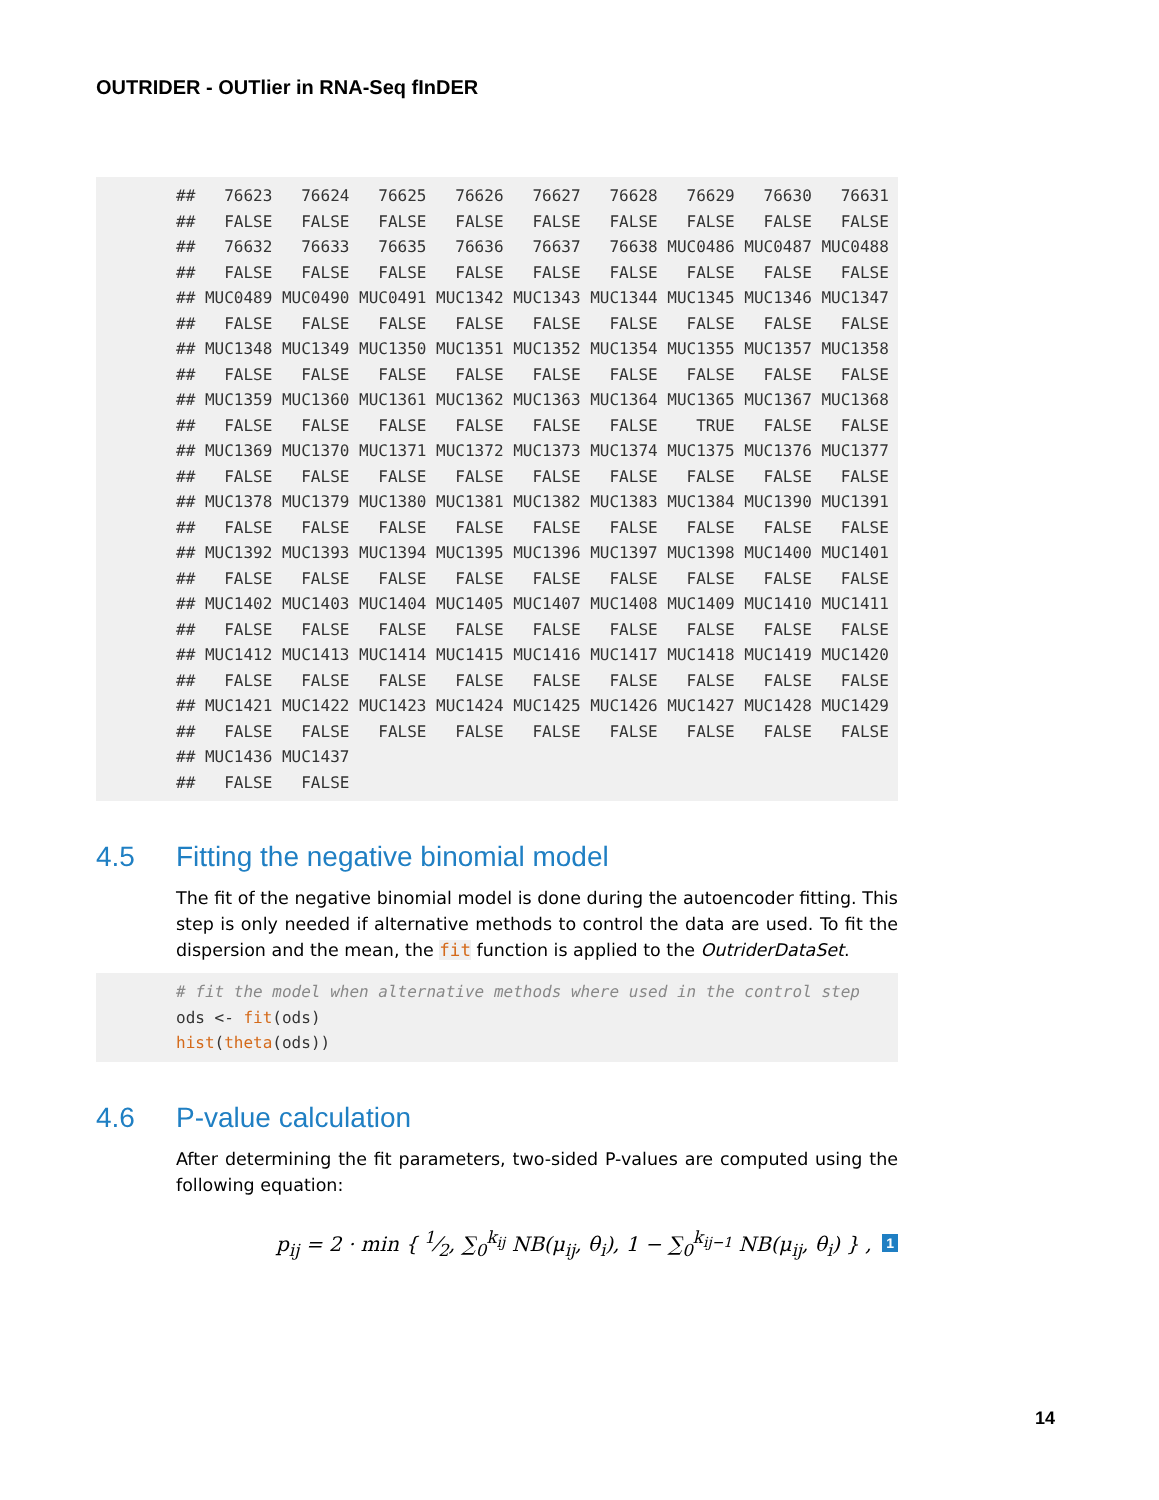OUTRIDER - OUTlier in RNA-Seq fInDER
## 76623 76624 76625 76626 76627 76628 76629 76630 76631 ## FALSE FALSE FALSE FALSE FALSE FALSE FALSE FALSE FALSE ## 76632 76633 76635 76636 76637 76638 MUC0486 MUC0487 MUC0488 ## FALSE FALSE FALSE FALSE FALSE FALSE FALSE FALSE FALSE ## MUC0489 MUC0490 MUC0491 MUC1342 MUC1343 MUC1344 MUC1345 MUC1346 MUC1347 ## FALSE FALSE FALSE FALSE FALSE FALSE FALSE FALSE FALSE ## MUC1348 MUC1349 MUC1350 MUC1351 MUC1352 MUC1354 MUC1355 MUC1357 MUC1358 ## FALSE FALSE FALSE FALSE FALSE FALSE FALSE FALSE FALSE ## MUC1359 MUC1360 MUC1361 MUC1362 MUC1363 MUC1364 MUC1365 MUC1367 MUC1368 ## FALSE FALSE FALSE FALSE FALSE FALSE TRUE FALSE FALSE ## MUC1369 MUC1370 MUC1371 MUC1372 MUC1373 MUC1374 MUC1375 MUC1376 MUC1377 ## FALSE FALSE FALSE FALSE FALSE FALSE FALSE FALSE FALSE ## MUC1378 MUC1379 MUC1380 MUC1381 MUC1382 MUC1383 MUC1384 MUC1390 MUC1391 ## FALSE FALSE FALSE FALSE FALSE FALSE FALSE FALSE FALSE ## MUC1392 MUC1393 MUC1394 MUC1395 MUC1396 MUC1397 MUC1398 MUC1400 MUC1401 ## FALSE FALSE FALSE FALSE FALSE FALSE FALSE FALSE FALSE ## MUC1402 MUC1403 MUC1404 MUC1405 MUC1407 MUC1408 MUC1409 MUC1410 MUC1411 ## FALSE FALSE FALSE FALSE FALSE FALSE FALSE FALSE FALSE ## MUC1412 MUC1413 MUC1414 MUC1415 MUC1416 MUC1417 MUC1418 MUC1419 MUC1420 ## FALSE FALSE FALSE FALSE FALSE FALSE FALSE FALSE FALSE ## MUC1421 MUC1422 MUC1423 MUC1424 MUC1425 MUC1426 MUC1427 MUC1428 MUC1429 ## FALSE FALSE FALSE FALSE FALSE FALSE FALSE FALSE FALSE ## MUC1436 MUC1437 ## FALSE FALSE
4.5 Fitting the negative binomial model
The fit of the negative binomial model is done during the autoencoder fitting. This step is only needed if alternative methods to control the data are used. To fit the dispersion and the mean, the fit function is applied to the OutriderDataSet.
# fit the model when alternative methods where used in the control step ods <- fit(ods) hist(theta(ods))
4.6 P-value calculation
After determining the fit parameters, two-sided P-values are computed using the following equation:
p<sub>ij</sub> = 2 · min { 1⁄2, ∑<sub>0</sub><sup>k<sub>ij</sub></sup> NB(μ<sub>ij</sub>, θ<sub>i</sub>), 1 − ∑<sub>0</sub><sup>k<sub>ij−1</sub></sup> NB(μ<sub>ij</sub>, θ<sub>i</sub>) } , 1
14